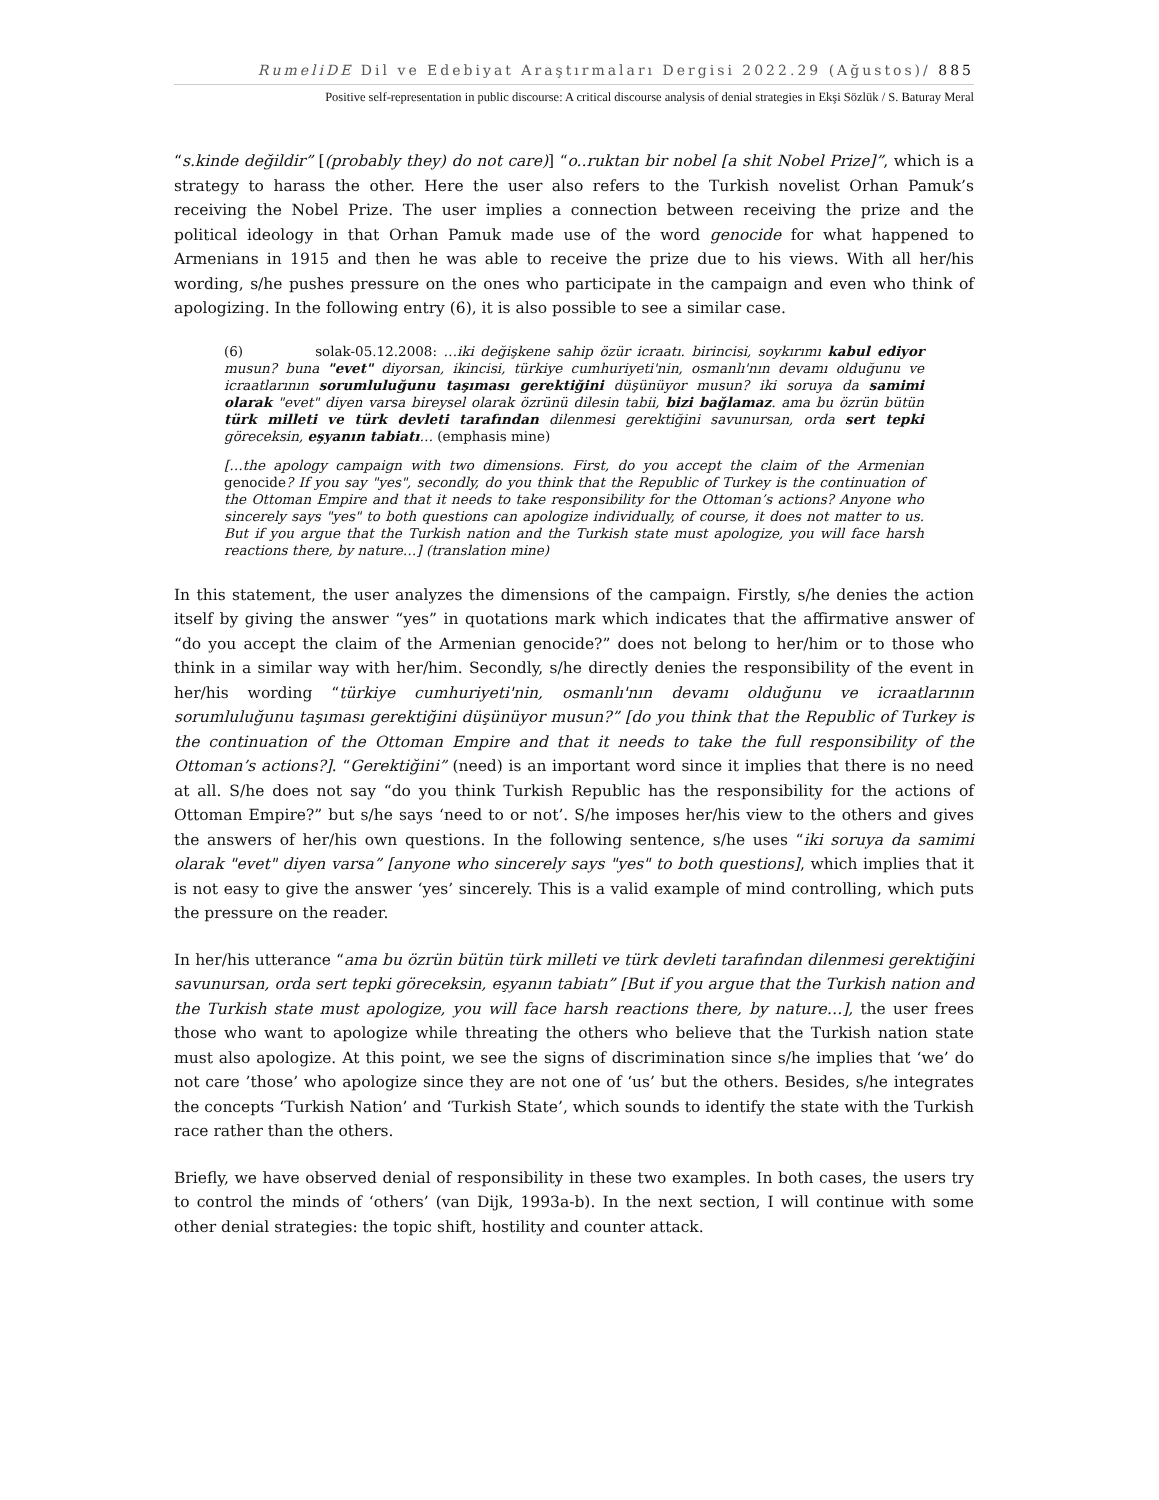RumeliDE Dil ve Edebiyat Araştırmaları Dergisi 2022.29 (Ağustos)/ 885
Positive self-representation in public discourse: A critical discourse analysis of denial strategies in Ekşi Sözlük / S. Baturay Meral
“s.kinde değildir” [(probably they) do not care)] “o..ruktan bir nobel [a shit Nobel Prize]”, which is a strategy to harass the other. Here the user also refers to the Turkish novelist Orhan Pamuk’s receiving the Nobel Prize. The user implies a connection between receiving the prize and the political ideology in that Orhan Pamuk made use of the word genocide for what happened to Armenians in 1915 and then he was able to receive the prize due to his views. With all her/his wording, s/he pushes pressure on the ones who participate in the campaign and even who think of apologizing. In the following entry (6), it is also possible to see a similar case.
(6) solak-05.12.2008: …iki değişkene sahip özür icraatı. birincisi, soykırımı kabul ediyor musun? buna "evet" diyorsan, ikincisi, türkiye cumhuriyeti'nin, osmanlı'nın devamı olduğunu ve icraatlarının sorumluluğunu taşıması gerektiğini düşünüyor musun? iki soruya da samimi olarak "evet" diyen varsa bireysel olarak özrünü dilesin tabii, bizi bağlamaz. ama bu özrün bütün türk milleti ve türk devleti tarafından dilenmesi gerektiğini savunursan, orda sert tepki göreceksin, eşyanın tabiatı… (emphasis mine)
[…the apology campaign with two dimensions. First, do you accept the claim of the Armenian genocide? If you say "yes", secondly, do you think that the Republic of Turkey is the continuation of the Ottoman Empire and that it needs to take responsibility for the Ottoman’s actions? Anyone who sincerely says "yes" to both questions can apologize individually, of course, it does not matter to us. But if you argue that the Turkish nation and the Turkish state must apologize, you will face harsh reactions there, by nature…] (translation mine)
In this statement, the user analyzes the dimensions of the campaign. Firstly, s/he denies the action itself by giving the answer “yes” in quotations mark which indicates that the affirmative answer of “do you accept the claim of the Armenian genocide?” does not belong to her/him or to those who think in a similar way with her/him. Secondly, s/he directly denies the responsibility of the event in her/his wording “türkiye cumhuriyeti'nin, osmanlı'nın devamı olduğunu ve icraatlarının sorumluluğunu taşıması gerektiğini düşünüyor musun?” [do you think that the Republic of Turkey is the continuation of the Ottoman Empire and that it needs to take the full responsibility of the Ottoman’s actions?]. “Gerektiğini” (need) is an important word since it implies that there is no need at all. S/he does not say “do you think Turkish Republic has the responsibility for the actions of Ottoman Empire?” but s/he says ‘need to or not’. S/he imposes her/his view to the others and gives the answers of her/his own questions. In the following sentence, s/he uses “iki soruya da samimi olarak "evet" diyen varsa” [anyone who sincerely says "yes" to both questions], which implies that it is not easy to give the answer ‘yes’ sincerely. This is a valid example of mind controlling, which puts the pressure on the reader.
In her/his utterance “ama bu özrün bütün türk milleti ve türk devleti tarafından dilenmesi gerektiğini savunursan, orda sert tepki göreceksin, eşyanın tabiatı” [But if you argue that the Turkish nation and the Turkish state must apologize, you will face harsh reactions there, by nature…], the user frees those who want to apologize while threating the others who believe that the Turkish nation state must also apologize. At this point, we see the signs of discrimination since s/he implies that ‘we’ do not care ’those’ who apologize since they are not one of ‘us’ but the others. Besides, s/he integrates the concepts ‘Turkish Nation’ and ‘Turkish State’, which sounds to identify the state with the Turkish race rather than the others.
Briefly, we have observed denial of responsibility in these two examples. In both cases, the users try to control the minds of ‘others’ (van Dijk, 1993a-b). In the next section, I will continue with some other denial strategies: the topic shift, hostility and counter attack.